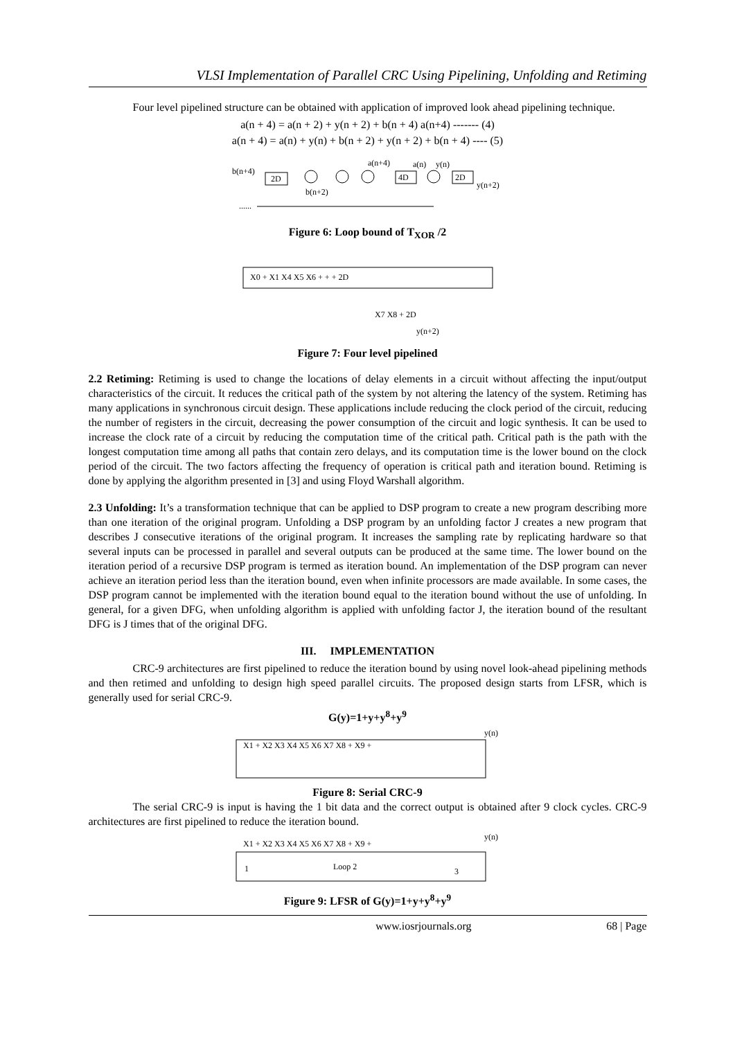VLSI Implementation of Parallel CRC Using Pipelining, Unfolding and Retiming
Four level pipelined structure can be obtained with application of improved look ahead pipelining technique.
a(n + 4) = a(n + 2) + y(n + 2) + b(n + 4) a(n+4) ------- (4)
a(n + 4) = a(n) + y(n) + b(n + 2) + y(n + 2) + b(n + 4) ---- (5)
2D
b(n+4)
4D
2D
a(n+4)
a(n)
y(n)
y(n+2)
b(n+2)
......
Figure 6: Loop bound of T<sub>XOR</sub> /2
X0 + X1 X4 X5 X6 + + + 2D
X7 X8 + 2D
y(n+2)
Figure 7: Four level pipelined
2.2 Retiming: Retiming is used to change the locations of delay elements in a circuit without affecting the input/output characteristics of the circuit. It reduces the critical path of the system by not altering the latency of the system. Retiming has many applications in synchronous circuit design. These applications include reducing the clock period of the circuit, reducing the number of registers in the circuit, decreasing the power consumption of the circuit and logic synthesis. It can be used to increase the clock rate of a circuit by reducing the computation time of the critical path. Critical path is the path with the longest computation time among all paths that contain zero delays, and its computation time is the lower bound on the clock period of the circuit. The two factors affecting the frequency of operation is critical path and iteration bound. Retiming is done by applying the algorithm presented in [3] and using Floyd Warshall algorithm.
2.3 Unfolding: It’s a transformation technique that can be applied to DSP program to create a new program describing more than one iteration of the original program. Unfolding a DSP program by an unfolding factor J creates a new program that describes J consecutive iterations of the original program. It increases the sampling rate by replicating hardware so that several inputs can be processed in parallel and several outputs can be produced at the same time. The lower bound on the iteration period of a recursive DSP program is termed as iteration bound. An implementation of the DSP program can never achieve an iteration period less than the iteration bound, even when infinite processors are made available. In some cases, the DSP program cannot be implemented with the iteration bound equal to the iteration bound without the use of unfolding. In general, for a given DFG, when unfolding algorithm is applied with unfolding factor J, the iteration bound of the resultant DFG is J times that of the original DFG.
III. IMPLEMENTATION
CRC-9 architectures are first pipelined to reduce the iteration bound by using novel look-ahead pipelining methods and then retimed and unfolding to design high speed parallel circuits. The proposed design starts from LFSR, which is generally used for serial CRC-9.
G(y)=1+y+y<sup>8</sup>+y<sup>9</sup>
X1 + X2 X3 X4 X5 X6 X7 X8 + X9 +
y(n)
Figure 8: Serial CRC-9
The serial CRC-9 is input is having the 1 bit data and the correct output is obtained after 9 clock cycles. CRC-9 architectures are first pipelined to reduce the iteration bound.
X1 + X2 X3 X4 X5 X6 X7 X8 + X9 +
y(n)
1
Loop 2
3
Figure 9: LFSR of G(y)=1+y+y<sup>8</sup>+y<sup>9</sup>
www.iosrjournals.org 68 | Page